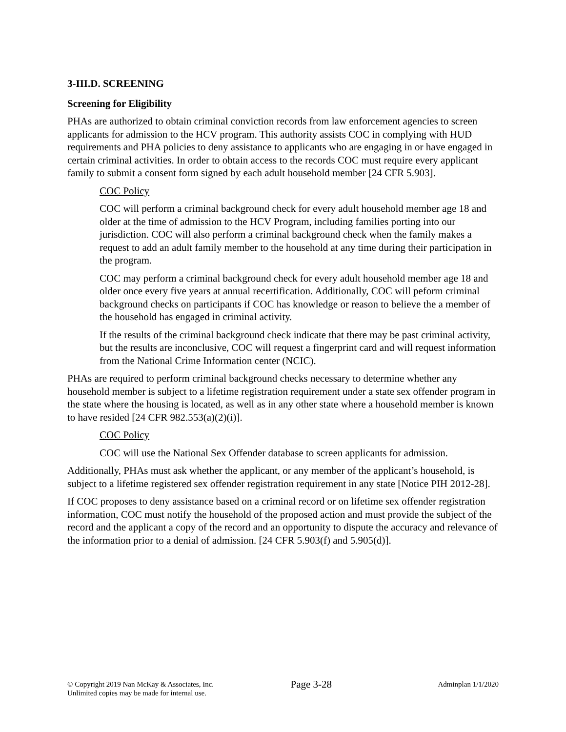3-III.D. SCREENING
Screening for Eligibility
PHAs are authorized to obtain criminal conviction records from law enforcement agencies to screen applicants for admission to the HCV program. This authority assists COC in complying with HUD requirements and PHA policies to deny assistance to applicants who are engaging in or have engaged in certain criminal activities. In order to obtain access to the records COC must require every applicant family to submit a consent form signed by each adult household member [24 CFR 5.903].
COC Policy
COC will perform a criminal background check for every adult household member age 18 and older at the time of admission to the HCV Program, including families porting into our jurisdiction. COC will also perform a criminal background check when the family makes a request to add an adult family member to the household at any time during their participation in the program.
COC may perform a criminal background check for every adult household member age 18 and older once every five years at annual recertification. Additionally, COC will peform criminal background checks on participants if COC has knowledge or reason to believe the a member of the household has engaged in criminal activity.
If the results of the criminal background check indicate that there may be past criminal activity, but the results are inconclusive, COC will request a fingerprint card and will request information from the National Crime Information center (NCIC).
PHAs are required to perform criminal background checks necessary to determine whether any household member is subject to a lifetime registration requirement under a state sex offender program in the state where the housing is located, as well as in any other state where a household member is known to have resided [24 CFR 982.553(a)(2)(i)].
COC Policy
COC will use the National Sex Offender database to screen applicants for admission.
Additionally, PHAs must ask whether the applicant, or any member of the applicant’s household, is subject to a lifetime registered sex offender registration requirement in any state [Notice PIH 2012-28].
If COC proposes to deny assistance based on a criminal record or on lifetime sex offender registration information, COC must notify the household of the proposed action and must provide the subject of the record and the applicant a copy of the record and an opportunity to dispute the accuracy and relevance of the information prior to a denial of admission. [24 CFR 5.903(f) and 5.905(d)].
© Copyright 2019 Nan McKay & Associates, Inc.
Unlimited copies may be made for internal use.
Page 3-28
Adminplan 1/1/2020